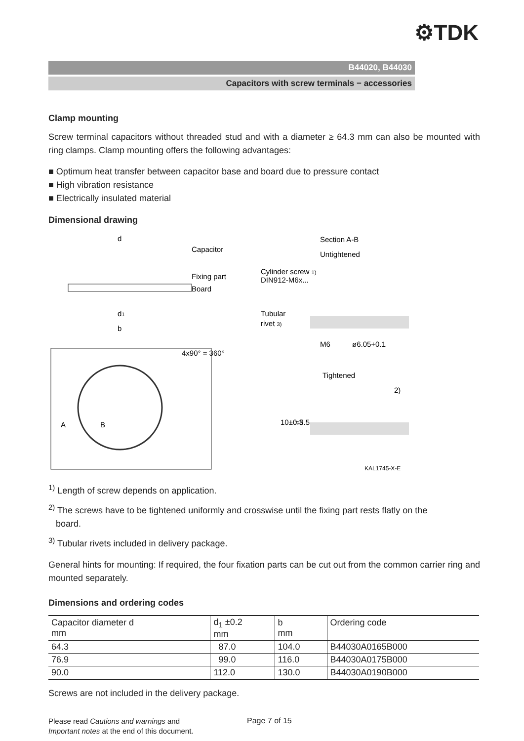⚙TDK
B44020, B44030
Capacitors with screw terminals − accessories
Clamp mounting
Screw terminal capacitors without threaded stud and with a diameter ≥ 64.3 mm can also be mounted with ring clamps. Clamp mounting offers the following advantages:
■ Optimum heat transfer between capacitor base and board due to pressure contact
■ High vibration resistance
■ Electrically insulated material
Dimensional drawing
d
Capacitor
Fixing part
Board
d1
b
4x90° = 360°
A
B
Section A-B
Untightened
Cylinder screw 1)
DIN912-M6x...
Tubular
rivet 3)
M6
ø6.05+0.1
Tightened
2)
10±0.3
≈5.5
KAL1745-X-E
<sup>1)</sup> Length of screw depends on application.
<sup>2)</sup> The screws have to be tightened uniformly and crosswise until the fixing part rests flatly on the
board.
<sup>3)</sup> Tubular rivets included in delivery package.
General hints for mounting: If required, the four fixation parts can be cut out from the common carrier ring and mounted separately.
Dimensions and ordering codes
| Capacitor diameter d mm | d<sub>1</sub> ±0.2 mm | b mm | Ordering code |
| 64.3 | 87.0 | 104.0 | B44030A0165B000 |
| 76.9 | 99.0 | 116.0 | B44030A0175B000 |
| 90.0 | 112.0 | 130.0 | B44030A0190B000 |
Screws are not included in the delivery package.
Please read Cautions and warnings and
Important notes at the end of this document.
Page 7 of 15